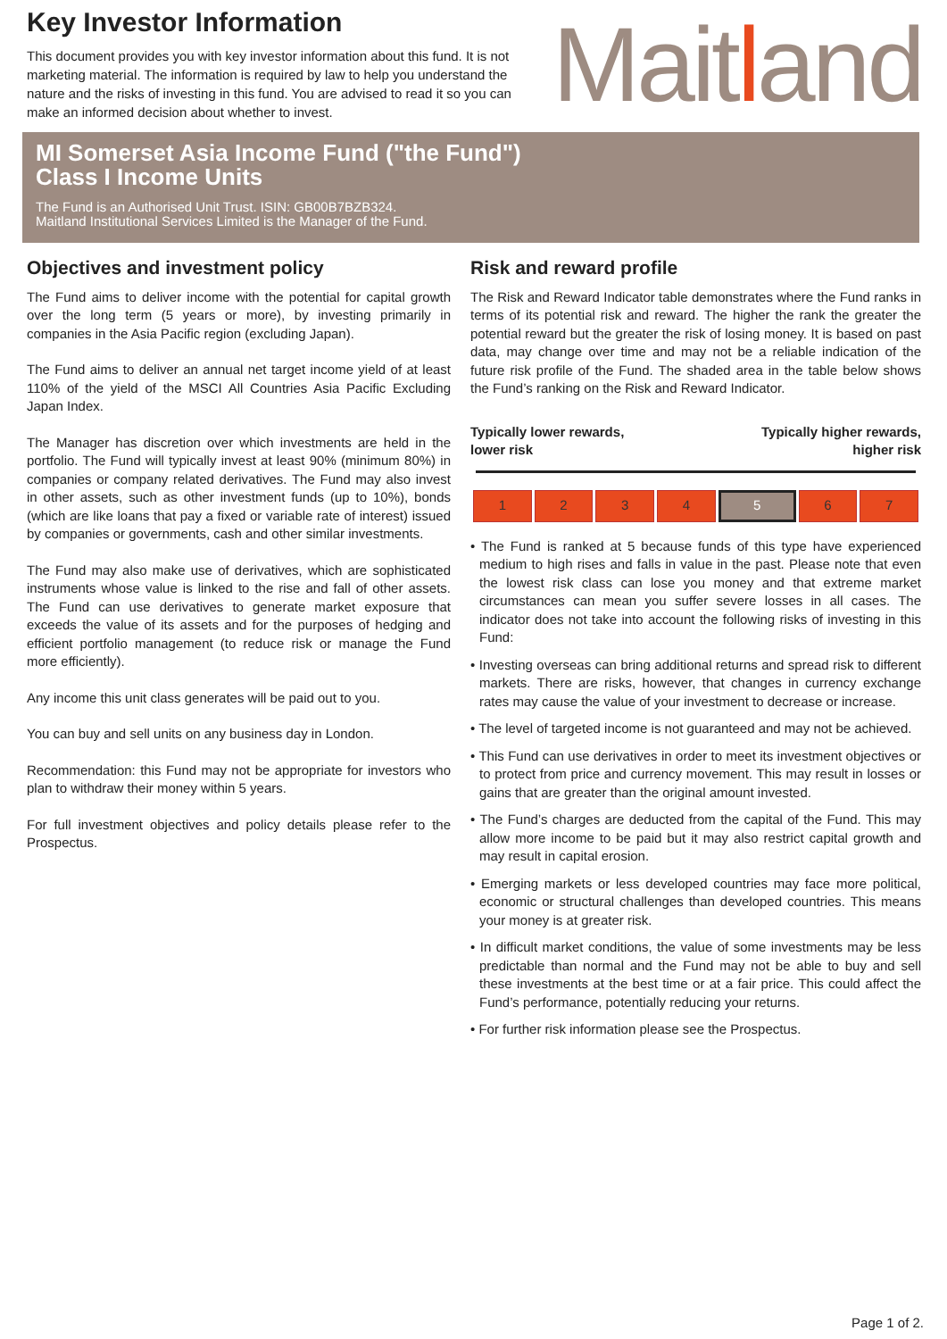Key Investor Information
This document provides you with key investor information about this fund. It is not marketing material. The information is required by law to help you understand the nature and the risks of investing in this fund. You are advised to read it so you can make an informed decision about whether to invest.
Maitland
MI Somerset Asia Income Fund ("the Fund")
Class I Income Units
The Fund is an Authorised Unit Trust. ISIN: GB00B7BZB324.
Maitland Institutional Services Limited is the Manager of the Fund.
Objectives and investment policy
The Fund aims to deliver income with the potential for capital growth over the long term (5 years or more), by investing primarily in companies in the Asia Pacific region (excluding Japan).
The Fund aims to deliver an annual net target income yield of at least 110% of the yield of the MSCI All Countries Asia Pacific Excluding Japan Index.
The Manager has discretion over which investments are held in the portfolio. The Fund will typically invest at least 90% (minimum 80%) in companies or company related derivatives. The Fund may also invest in other assets, such as other investment funds (up to 10%), bonds (which are like loans that pay a fixed or variable rate of interest) issued by companies or governments, cash and other similar investments.
The Fund may also make use of derivatives, which are sophisticated instruments whose value is linked to the rise and fall of other assets. The Fund can use derivatives to generate market exposure that exceeds the value of its assets and for the purposes of hedging and efficient portfolio management (to reduce risk or manage the Fund more efficiently).
Any income this unit class generates will be paid out to you.
You can buy and sell units on any business day in London.
Recommendation: this Fund may not be appropriate for investors who plan to withdraw their money within 5 years.
For full investment objectives and policy details please refer to the Prospectus.
Risk and reward profile
The Risk and Reward Indicator table demonstrates where the Fund ranks in terms of its potential risk and reward. The higher the rank the greater the potential reward but the greater the risk of losing money. It is based on past data, may change over time and may not be a reliable indication of the future risk profile of the Fund. The shaded area in the table below shows the Fund’s ranking on the Risk and Reward Indicator.
Typically lower rewards,
lower risk
Typically higher rewards,
higher risk
| 1 | 2 | 3 | 4 | 5 | 6 | 7 |
• The Fund is ranked at 5 because funds of this type have experienced medium to high rises and falls in value in the past. Please note that even the lowest risk class can lose you money and that extreme market circumstances can mean you suffer severe losses in all cases. The indicator does not take into account the following risks of investing in this Fund:
• Investing overseas can bring additional returns and spread risk to different markets. There are risks, however, that changes in currency exchange rates may cause the value of your investment to decrease or increase.
• The level of targeted income is not guaranteed and may not be achieved.
• This Fund can use derivatives in order to meet its investment objectives or to protect from price and currency movement. This may result in losses or gains that are greater than the original amount invested.
• The Fund’s charges are deducted from the capital of the Fund. This may allow more income to be paid but it may also restrict capital growth and may result in capital erosion.
• Emerging markets or less developed countries may face more political, economic or structural challenges than developed countries. This means your money is at greater risk.
• In difficult market conditions, the value of some investments may be less predictable than normal and the Fund may not be able to buy and sell these investments at the best time or at a fair price. This could affect the Fund’s performance, potentially reducing your returns.
• For further risk information please see the Prospectus.
Page 1 of 2.